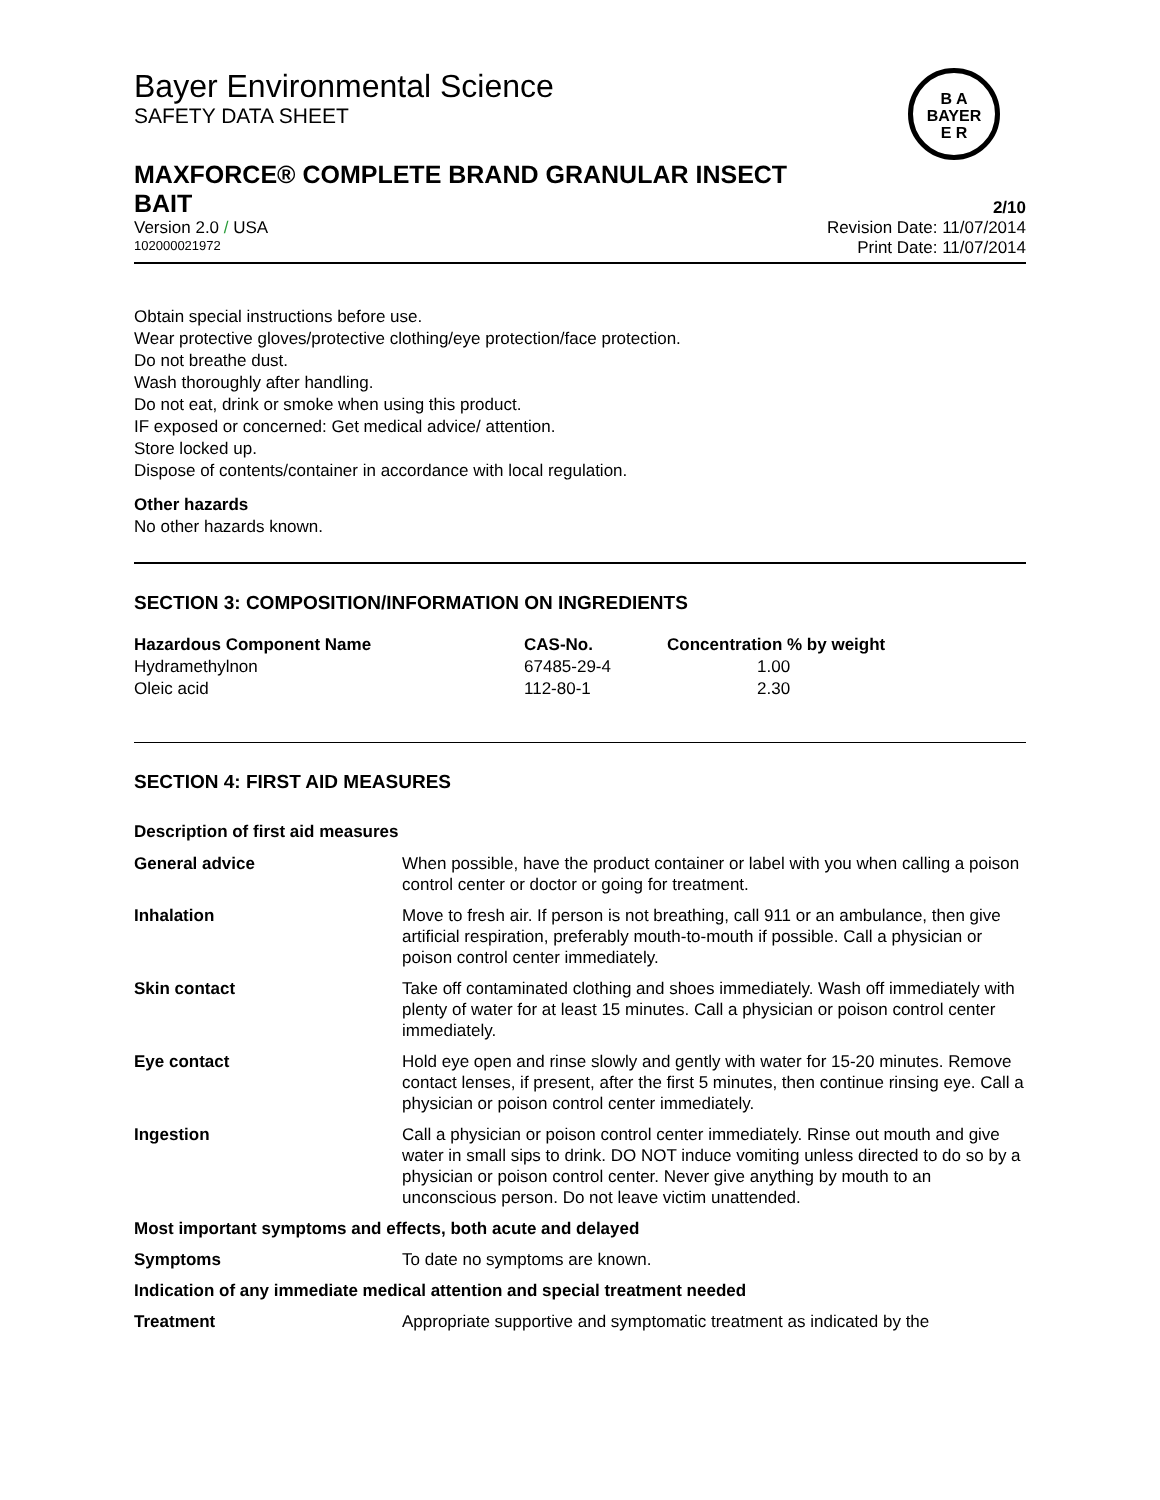Bayer Environmental Science
SAFETY DATA SHEET
B A
BAYER
E R
MAXFORCE® COMPLETE BRAND GRANULAR INSECT
BAIT 2/10
Version 2.0 / USA Revision Date: 11/07/2014
102000021972 Print Date: 11/07/2014
Obtain special instructions before use.
Wear protective gloves/protective clothing/eye protection/face protection.
Do not breathe dust.
Wash thoroughly after handling.
Do not eat, drink or smoke when using this product.
IF exposed or concerned: Get medical advice/ attention.
Store locked up.
Dispose of contents/container in accordance with local regulation.
Other hazards
No other hazards known.
SECTION 3: COMPOSITION/INFORMATION ON INGREDIENTS
| Hazardous Component Name | CAS-No. | Concentration % by weight |
| --- | --- | --- |
| Hydramethylnon | 67485-29-4 | 1.00 |
| Oleic acid | 112-80-1 | 2.30 |
SECTION 4: FIRST AID MEASURES
Description of first aid measures
| General advice | When possible, have the product container or label with you when calling a poison control center or doctor or going for treatment. |
| Inhalation | Move to fresh air. If person is not breathing, call 911 or an ambulance, then give artificial respiration, preferably mouth-to-mouth if possible. Call a physician or poison control center immediately. |
| Skin contact | Take off contaminated clothing and shoes immediately. Wash off immediately with plenty of water for at least 15 minutes. Call a physician or poison control center immediately. |
| Eye contact | Hold eye open and rinse slowly and gently with water for 15-20 minutes. Remove contact lenses, if present, after the first 5 minutes, then continue rinsing eye. Call a physician or poison control center immediately. |
| Ingestion | Call a physician or poison control center immediately. Rinse out mouth and give water in small sips to drink. DO NOT induce vomiting unless directed to do so by a physician or poison control center. Never give anything by mouth to an unconscious person. Do not leave victim unattended. |
| Most important symptoms and effects, both acute and delayed | |
| Symptoms | To date no symptoms are known. |
| Indication of any immediate medical attention and special treatment needed | |
| Treatment | Appropriate supportive and symptomatic treatment as indicated by the |